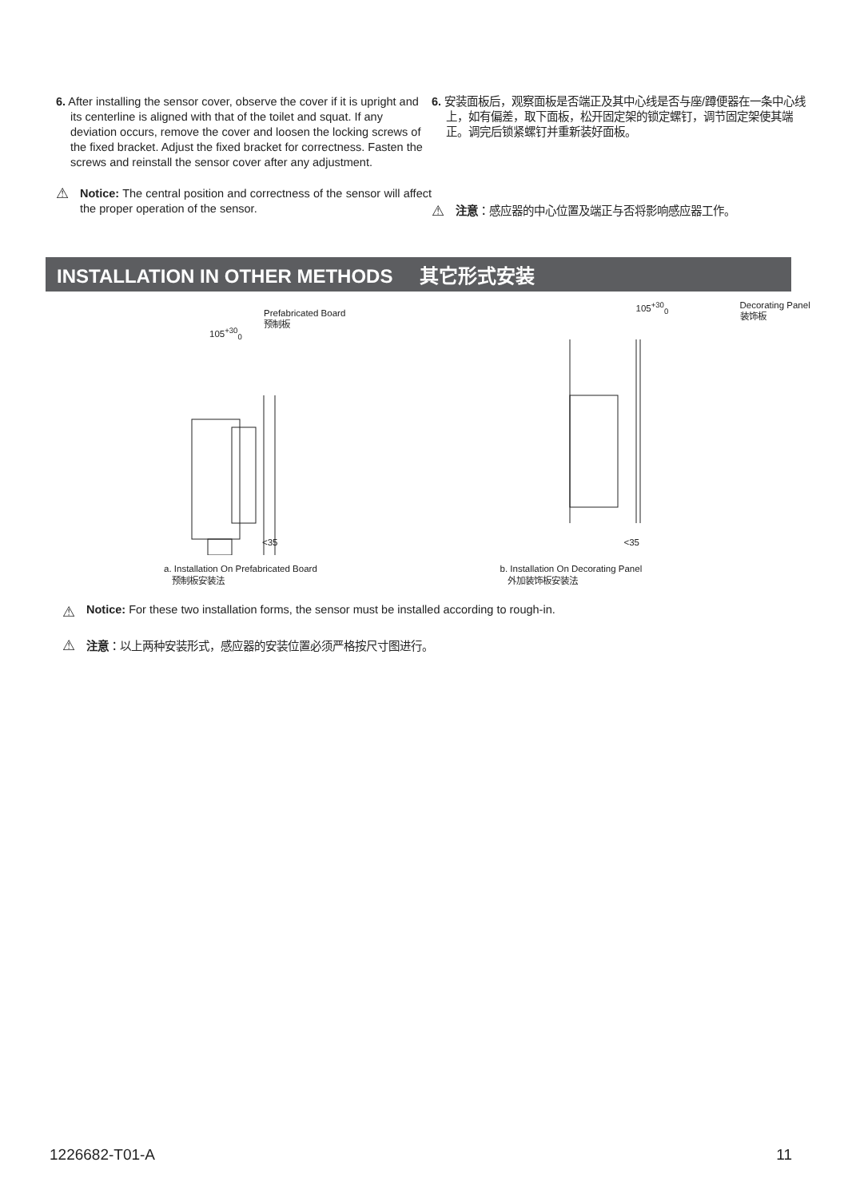6. After installing the sensor cover, observe the cover if it is upright and its centerline is aligned with that of the toilet and squat. If any deviation occurs, remove the cover and loosen the locking screws of the fixed bracket. Adjust the fixed bracket for correctness. Fasten the screws and reinstall the sensor cover after any adjustment.
⚠
Notice: The central position and correctness of the sensor will affect the proper operation of the sensor.
6. 安装面板后，观察面板是否端正及其中心线是否与座/蹲便器在一条中心线上，如有偏差，取下面板，松开固定架的锁定螺钉，调节固定架使其端正。调完后锁紧螺钉并重新装好面板。
⚠
注意：感应器的中心位置及端正与否将影响感应器工作。
INSTALLATION IN OTHER METHODS 其它形式安装
Prefabricated Board
预制板
105<sup>+30</sup><sub>0</sub>
<35
a. Installation On Prefabricated Board
预制板安装法
105<sup>+30</sup><sub>0</sub>
Decorating Panel
装饰板
<35
b. Installation On Decorating Panel
外加装饰板安装法
⚠
Notice: For these two installation forms, the sensor must be installed according to rough-in.
⚠
注意：以上两种安装形式，感应器的安装位置必须严格按尺寸图进行。
1226682-T01-A 11